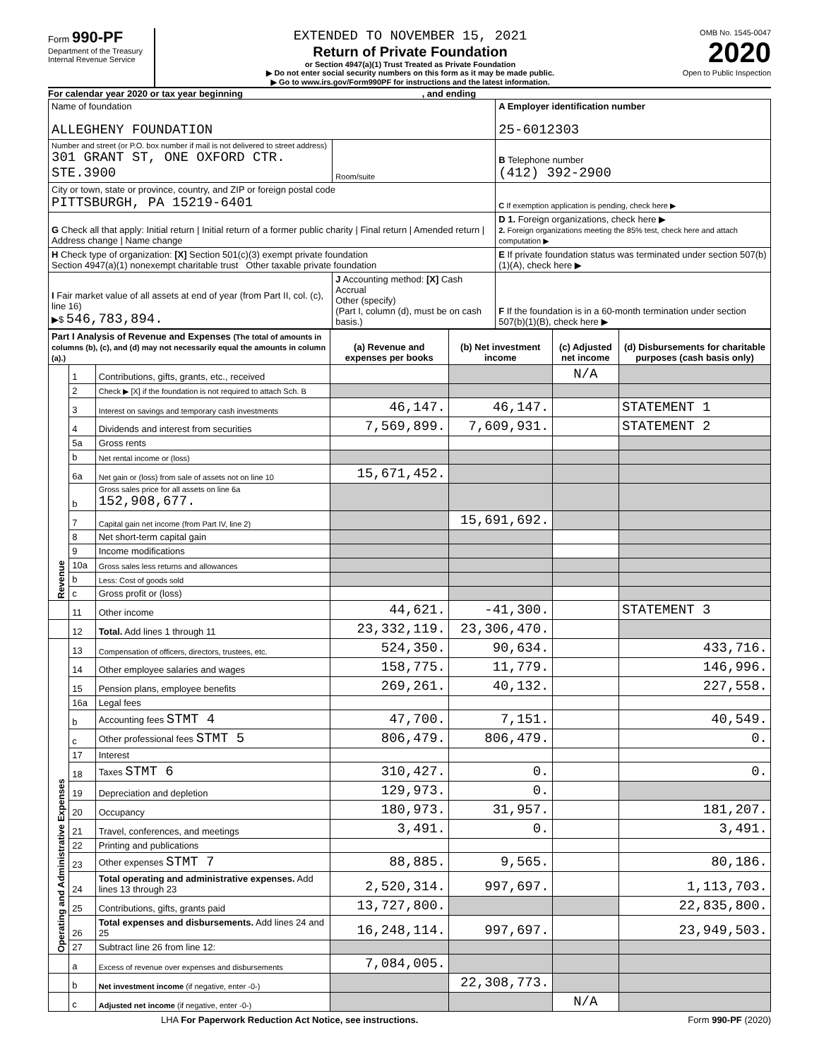Form 990-PF
Department of the Treasury
Internal Revenue Service
EXTENDED TO NOVEMBER 15, 2021
Return of Private Foundation
or Section 4947(a)(1) Trust Treated as Private Foundation
▶ Do not enter social security numbers on this form as it may be made public.
▶ Go to www.irs.gov/Form990PF for instructions and the latest information.
OMB No. 1545-0047
2020
Open to Public Inspection
For calendar year 2020 or tax year beginning , and ending
| Name of foundation ALLEGHENY FOUNDATION | | A Employer identification number 25-6012303 |
| Number and street (or P.O. box number if mail is not delivered to street address) 301 GRANT ST, ONE OXFORD CTR. STE.3900 | Room/suite | B Telephone number (412) 392-2900 |
| City or town, state or province, country, and ZIP or foreign postal code PITTSBURGH, PA 15219-6401 | | C If exemption application is pending, check here ▶ |
| G Check all that apply: Initial return / Initial return of a former public charity / Final return / Amended return / Address change / Name change | | D 1. Foreign organizations, check here ▶ 2. Foreign organizations meeting the 85% test, check here and attach computation ▶ |
| H Check type of organization: [X] Section 501(c)(3) exempt private foundation Section 4947(a)(1) nonexempt charitable trust Other taxable private foundation | | E If private foundation status was terminated under section 507(b)(1)(A), check here ▶ |
| I Fair market value of all assets at end of year (from Part II, col. (c), line 16) ▶$ 546,783,894. | J Accounting method: [X] Cash Accrual Other (specify) (Part I, column (d), must be on cash basis.) | F If the foundation is in a 60-month termination under section 507(b)(1)(B), check here ▶ |
| Part I Analysis of Revenue and Expenses (The total of amounts in columns (b), (c), and (d) may not necessarily equal the amounts in column (a).) | | | (a) Revenue and expenses per books | (b) Net investment income | (c) Adjusted net income | (d) Disbursements for charitable purposes (cash basis only) |
| --- | --- | --- | --- | --- | --- | --- |
| Revenue | 1 | Contributions, gifts, grants, etc., received | | | N/A | |
| | 2 | Check ▶ [X] if the foundation is not required to attach Sch. B | | | | |
| | 3 | Interest on savings and temporary cash investments | 46,147. | 46,147. | | STATEMENT 1 |
| | 4 | Dividends and interest from securities | 7,569,899. | 7,609,931. | | STATEMENT 2 |
| | 5a | Gross rents | | | | |
| | b | Net rental income or (loss) | | | | |
| | 6a | Net gain or (loss) from sale of assets not on line 10 | 15,671,452. | | | |
| | b | Gross sales price for all assets on line 6a 152,908,677. | | | | |
| | 7 | Capital gain net income (from Part IV, line 2) | | 15,691,692. | | |
| | 8 | Net short-term capital gain | | | | |
| | 9 | Income modifications | | | | |
| | 10a | Gross sales less returns and allowances | | | | |
| | b | Less: Cost of goods sold | | | | |
| | c | Gross profit or (loss) | | | | |
| | 11 | Other income | 44,621. | -41,300. | | STATEMENT 3 |
| | 12 | Total. Add lines 1 through 11 | 23,332,119. | 23,306,470. | | |
| Operating and Administrative Expenses | 13 | Compensation of officers, directors, trustees, etc. | 524,350. | 90,634. | | 433,716. |
| | 14 | Other employee salaries and wages | 158,775. | 11,779. | | 146,996. |
| | 15 | Pension plans, employee benefits | 269,261. | 40,132. | | 227,558. |
| | 16a | Legal fees | | | | |
| | b | Accounting fees STMT 4 | 47,700. | 7,151. | | 40,549. |
| | c | Other professional fees STMT 5 | 806,479. | 806,479. | | 0. |
| | 17 | Interest | | | | |
| | 18 | Taxes STMT 6 | 310,427. | 0. | | 0. |
| | 19 | Depreciation and depletion | 129,973. | 0. | | |
| | 20 | Occupancy | 180,973. | 31,957. | | 181,207. |
| | 21 | Travel, conferences, and meetings | 3,491. | 0. | | 3,491. |
| | 22 | Printing and publications | | | | |
| | 23 | Other expenses STMT 7 | 88,885. | 9,565. | | 80,186. |
| | 24 | Total operating and administrative expenses. Add lines 13 through 23 | 2,520,314. | 997,697. | | 1,113,703. |
| | 25 | Contributions, gifts, grants paid | 13,727,800. | | | 22,835,800. |
| | 26 | Total expenses and disbursements. Add lines 24 and 25 | 16,248,114. | 997,697. | | 23,949,503. |
| | 27 | Subtract line 26 from line 12: | | | | |
| | a | Excess of revenue over expenses and disbursements | 7,084,005. | | | |
| | b | Net investment income (if negative, enter -0-) | | 22,308,773. | | |
| | c | Adjusted net income (if negative, enter -0-) | | | N/A | |
LHA For Paperwork Reduction Act Notice, see instructions. Form 990-PF (2020)